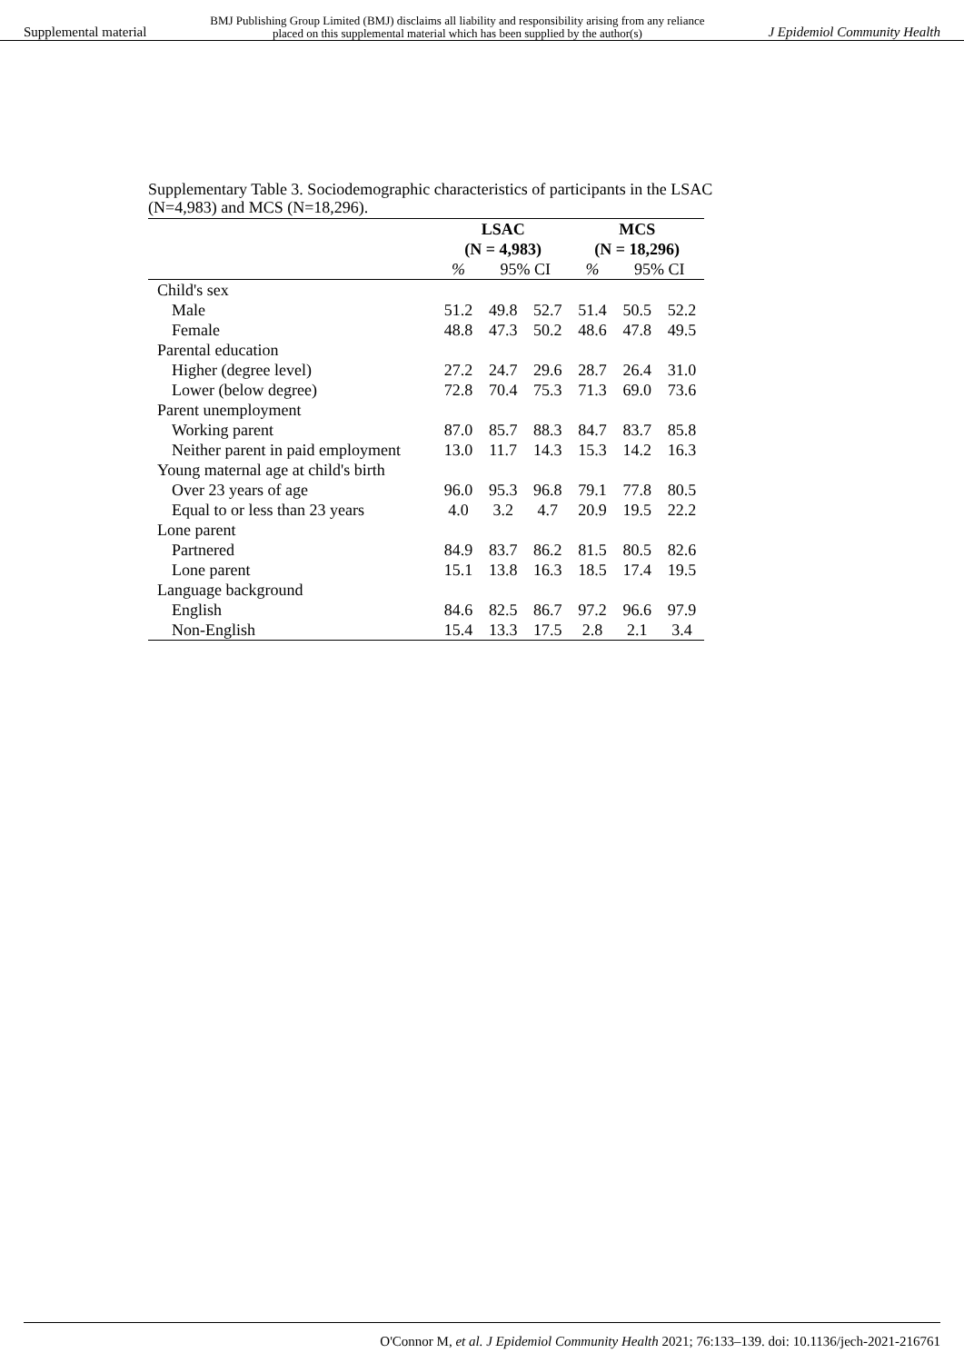Supplemental material BMJ Publishing Group Limited (BMJ) disclaims all liability and responsibility arising from any reliance
placed on this supplemental material which has been supplied by the author(s) J Epidemiol Community Health
Supplementary Table 3. Sociodemographic characteristics of participants in the LSAC (N=4,983) and MCS (N=18,296).
| | LSAC | | | MCS | | |
| --- | --- | --- | --- | --- | --- | --- |
| | (N = 4,983) | | | (N = 18,296) | | |
| | % | 95% CI | | % | 95% CI | |
| Child's sex | | | | | | |
| Male | 51.2 | 49.8 | 52.7 | 51.4 | 50.5 | 52.2 |
| Female | 48.8 | 47.3 | 50.2 | 48.6 | 47.8 | 49.5 |
| Parental education | | | | | | |
| Higher (degree level) | 27.2 | 24.7 | 29.6 | 28.7 | 26.4 | 31.0 |
| Lower (below degree) | 72.8 | 70.4 | 75.3 | 71.3 | 69.0 | 73.6 |
| Parent unemployment | | | | | | |
| Working parent | 87.0 | 85.7 | 88.3 | 84.7 | 83.7 | 85.8 |
| Neither parent in paid employment | 13.0 | 11.7 | 14.3 | 15.3 | 14.2 | 16.3 |
| Young maternal age at child's birth | | | | | | |
| Over 23 years of age | 96.0 | 95.3 | 96.8 | 79.1 | 77.8 | 80.5 |
| Equal to or less than 23 years | 4.0 | 3.2 | 4.7 | 20.9 | 19.5 | 22.2 |
| Lone parent | | | | | | |
| Partnered | 84.9 | 83.7 | 86.2 | 81.5 | 80.5 | 82.6 |
| Lone parent | 15.1 | 13.8 | 16.3 | 18.5 | 17.4 | 19.5 |
| Language background | | | | | | |
| English | 84.6 | 82.5 | 86.7 | 97.2 | 96.6 | 97.9 |
| Non-English | 15.4 | 13.3 | 17.5 | 2.8 | 2.1 | 3.4 |
O'Connor M, et al. J Epidemiol Community Health 2021; 76:133–139. doi: 10.1136/jech-2021-216761